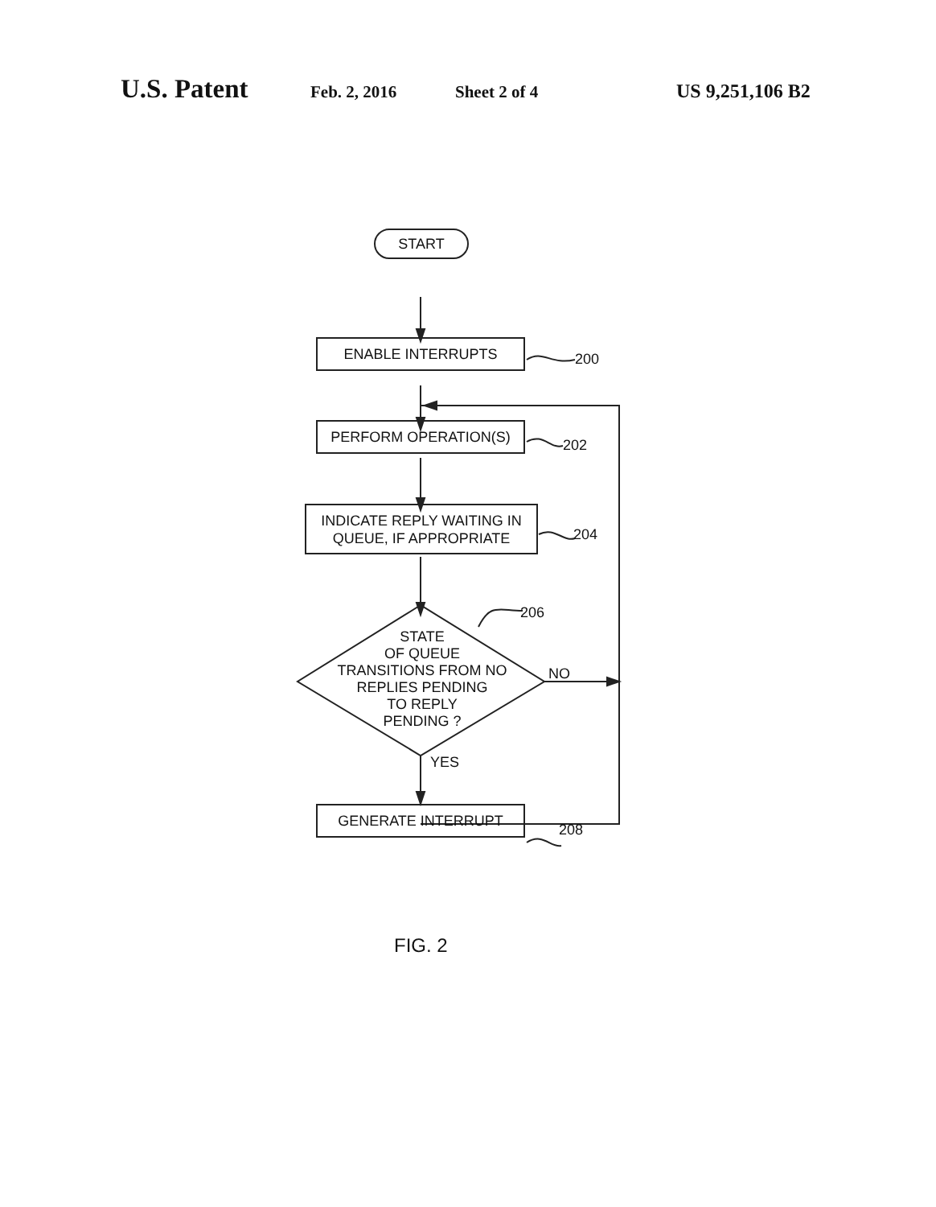U.S. Patent Feb. 2, 2016 Sheet 2 of 4 US 9,251,106 B2
START
ENABLE INTERRUPTS
200
PERFORM OPERATION(S)
202
INDICATE REPLY WAITING IN QUEUE, IF APPROPRIATE
204
206
STATE
OF QUEUE
TRANSITIONS FROM NO
REPLIES PENDING
TO REPLY
PENDING ?
NO
YES
GENERATE INTERRUPT
208
FIG. 2